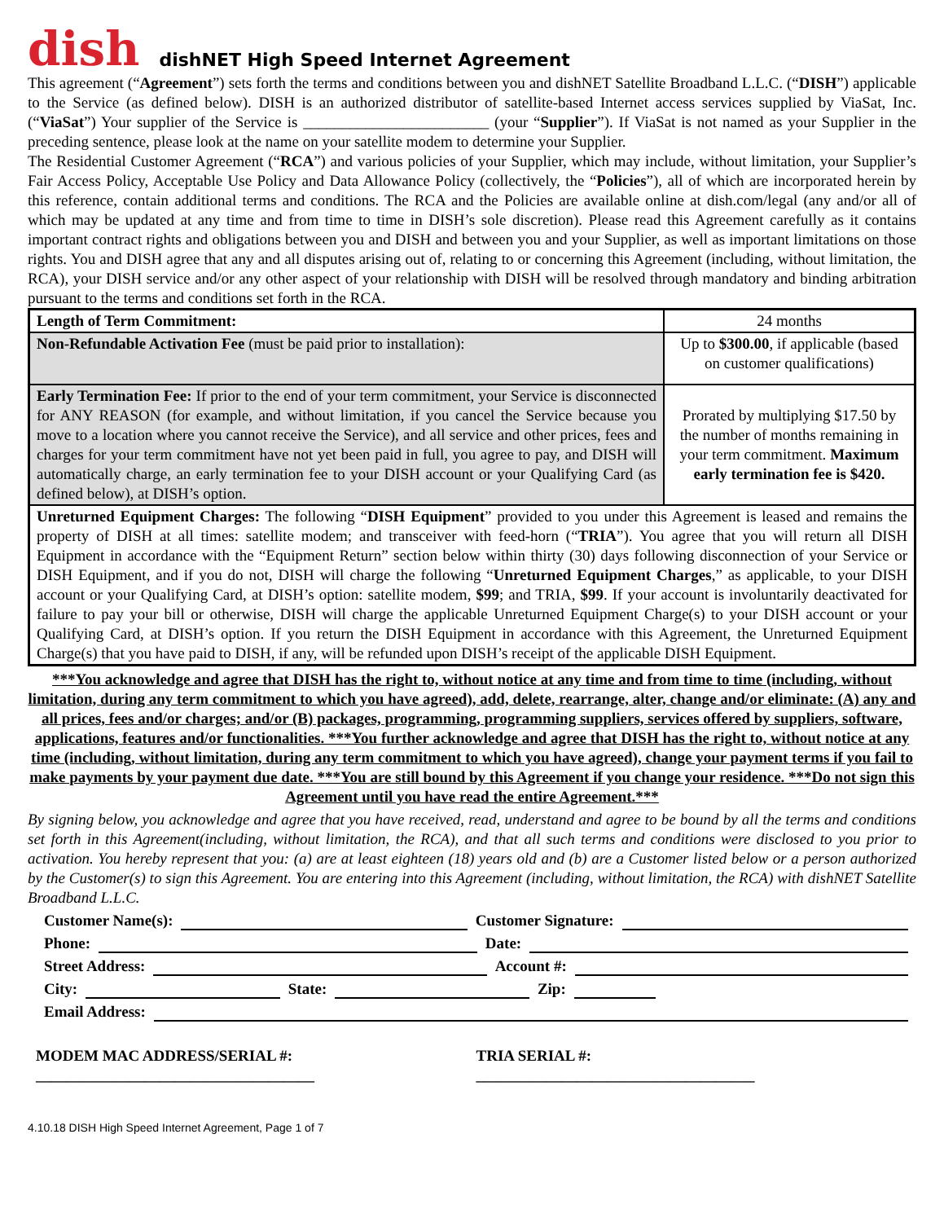dish
dishNET High Speed Internet Agreement
This agreement (“Agreement”) sets forth the terms and conditions between you and dishNET Satellite Broadband L.L.C. (“DISH”) applicable to the Service (as defined below). DISH is an authorized distributor of satellite-based Internet access services supplied by ViaSat, Inc. (“ViaSat”) Your supplier of the Service is ________________________ (your “Supplier”). If ViaSat is not named as your Supplier in the preceding sentence, please look at the name on your satellite modem to determine your Supplier.
The Residential Customer Agreement (“RCA”) and various policies of your Supplier, which may include, without limitation, your Supplier’s Fair Access Policy, Acceptable Use Policy and Data Allowance Policy (collectively, the “Policies”), all of which are incorporated herein by this reference, contain additional terms and conditions. The RCA and the Policies are available online at dish.com/legal (any and/or all of which may be updated at any time and from time to time in DISH’s sole discretion). Please read this Agreement carefully as it contains important contract rights and obligations between you and DISH and between you and your Supplier, as well as important limitations on those rights. You and DISH agree that any and all disputes arising out of, relating to or concerning this Agreement (including, without limitation, the RCA), your DISH service and/or any other aspect of your relationship with DISH will be resolved through mandatory and binding arbitration pursuant to the terms and conditions set forth in the RCA.
| Length of Term Commitment: | 24 months |
| Non-Refundable Activation Fee (must be paid prior to installation): | Up to $300.00 , if applicable (based on customer qualifications) |
| Early Termination Fee: If prior to the end of your term commitment, your Service is disconnected for ANY REASON (for example, and without limitation, if you cancel the Service because you move to a location where you cannot receive the Service), and all service and other prices, fees and charges for your term commitment have not yet been paid in full, you agree to pay, and DISH will automatically charge, an early termination fee to your DISH account or your Qualifying Card (as defined below), at DISH’s option. | Prorated by multiplying $17.50 by the number of months remaining in your term commitment. Maximum early termination fee is $420. |
| Unreturned Equipment Charges: The following “ DISH Equipment ” provided to you under this Agreement is leased and remains the property of DISH at all times: satellite modem; and transceiver with feed-horn (“ TRIA ”). You agree that you will return all DISH Equipment in accordance with the “Equipment Return” section below within thirty (30) days following disconnection of your Service or DISH Equipment, and if you do not, DISH will charge the following “ Unreturned Equipment Charges ,” as applicable, to your DISH account or your Qualifying Card, at DISH’s option: satellite modem, $99 ; and TRIA, $99 . If your account is involuntarily deactivated for failure to pay your bill or otherwise, DISH will charge the applicable Unreturned Equipment Charge(s) to your DISH account or your Qualifying Card, at DISH’s option. If you return the DISH Equipment in accordance with this Agreement, the Unreturned Equipment Charge(s) that you have paid to DISH, if any, will be refunded upon DISH’s receipt of the applicable DISH Equipment. | |
***You acknowledge and agree that DISH has the right to, without notice at any time and from time to time (including, without limitation, during any term commitment to which you have agreed), add, delete, rearrange, alter, change and/or eliminate: (A) any and all prices, fees and/or charges; and/or (B) packages, programming, programming suppliers, services offered by suppliers, software, applications, features and/or functionalities. ***You further acknowledge and agree that DISH has the right to, without notice at any time (including, without limitation, during any term commitment to which you have agreed), change your payment terms if you fail to make payments by your payment due date. ***You are still bound by this Agreement if you change your residence. ***Do not sign this Agreement until you have read the entire Agreement.***
By signing below, you acknowledge and agree that you have received, read, understand and agree to be bound by all the terms and conditions set forth in this Agreement(including, without limitation, the RCA), and that all such terms and conditions were disclosed to you prior to activation. You hereby represent that you: (a) are at least eighteen (18) years old and (b) are a Customer listed below or a person authorized by the Customer(s) to sign this Agreement. You are entering into this Agreement (including, without limitation, the RCA) with dishNET Satellite Broadband L.L.C.
Customer Name(s): Customer Signature:
Phone: Date:
Street Address: Account #:
City: State: Zip:
Email Address:
MODEM MAC ADDRESS/SERIAL #:
____________________________________
TRIA SERIAL #:
____________________________________
4.10.18 DISH High Speed Internet Agreement, Page 1 of 7